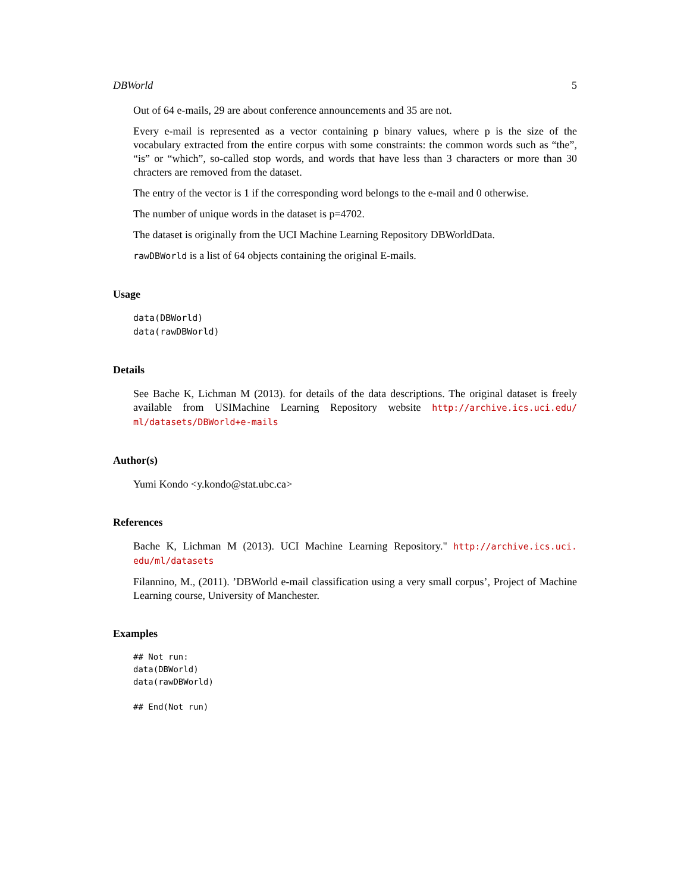DBWorld 5
Out of 64 e-mails, 29 are about conference announcements and 35 are not.
Every e-mail is represented as a vector containing p binary values, where p is the size of the vocabulary extracted from the entire corpus with some constraints: the common words such as “the”, “is” or “which”, so-called stop words, and words that have less than 3 characters or more than 30 chracters are removed from the dataset.
The entry of the vector is 1 if the corresponding word belongs to the e-mail and 0 otherwise.
The number of unique words in the dataset is p=4702.
The dataset is originally from the UCI Machine Learning Repository DBWorldData.
rawDBWorld is a list of 64 objects containing the original E-mails.
Usage
data(DBWorld)
data(rawDBWorld)
Details
See Bache K, Lichman M (2013). for details of the data descriptions. The original dataset is freely available from USIMachine Learning Repository website http://archive.ics.uci.edu/ ml/datasets/DBWorld+e-mails
Author(s)
Yumi Kondo <y.kondo@stat.ubc.ca>
References
Bache K, Lichman M (2013). UCI Machine Learning Repository." http://archive.ics.uci. edu/ml/datasets
Filannino, M., (2011). ’DBWorld e-mail classification using a very small corpus’, Project of Machine Learning course, University of Manchester.
Examples
## Not run:
data(DBWorld)
data(rawDBWorld)

## End(Not run)